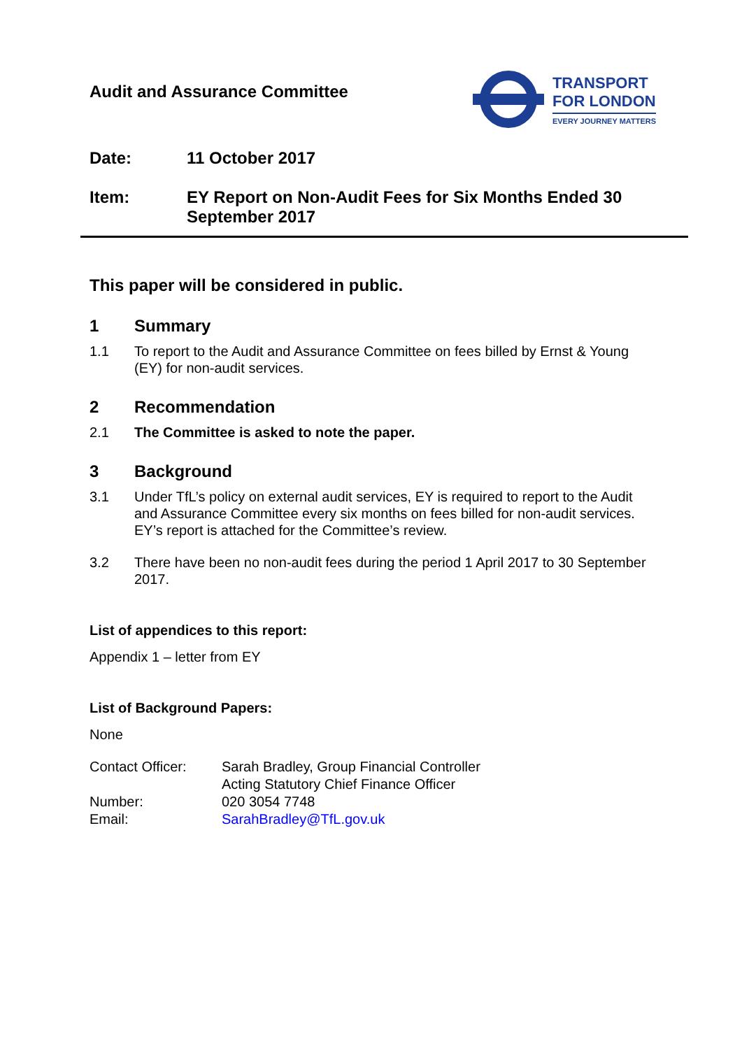Audit and Assurance Committee
TRANSPORT
FOR LONDON
EVERY JOURNEY MATTERS
Date: 11 October 2017
Item: EY Report on Non-Audit Fees for Six Months Ended 30 September 2017
This paper will be considered in public.
1 Summary
1.1 To report to the Audit and Assurance Committee on fees billed by Ernst & Young (EY) for non-audit services.
2 Recommendation
2.1 The Committee is asked to note the paper.
3 Background
3.1 Under TfL’s policy on external audit services, EY is required to report to the Audit and Assurance Committee every six months on fees billed for non-audit services. EY’s report is attached for the Committee’s review.
3.2 There have been no non-audit fees during the period 1 April 2017 to 30 September 2017.
List of appendices to this report:
Appendix 1 – letter from EY
List of Background Papers:
None
| Contact Officer: | Sarah Bradley, Group Financial Controller Acting Statutory Chief Finance Officer |
| Number: | 020 3054 7748 |
| Email: | SarahBradley@TfL.gov.uk |